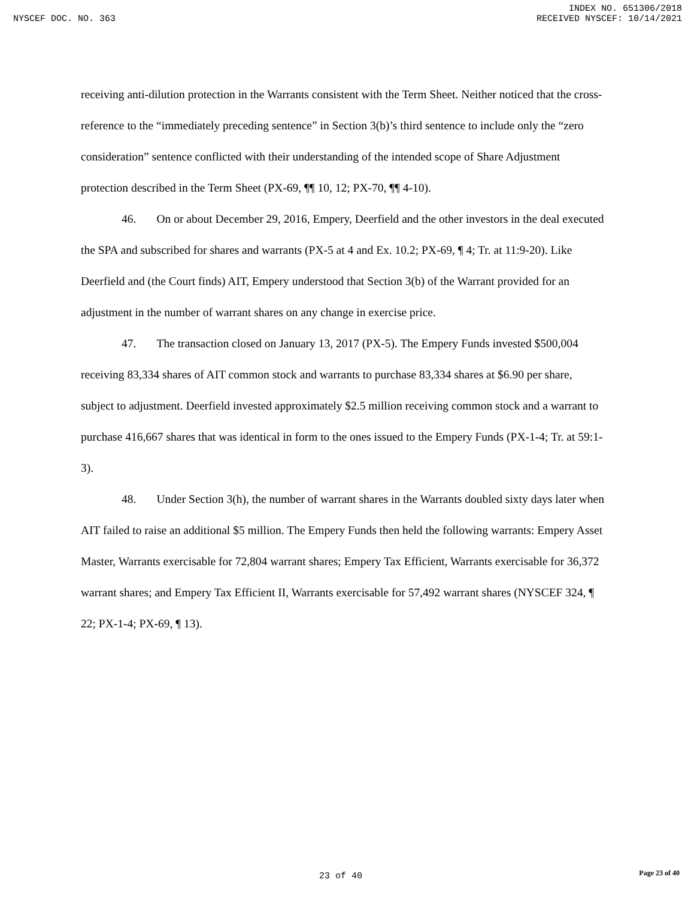INDEX NO. 651306/2018
NYSCEF DOC. NO. 363 RECEIVED NYSCEF: 10/14/2021
receiving anti-dilution protection in the Warrants consistent with the Term Sheet. Neither noticed that the cross-reference to the “immediately preceding sentence” in Section 3(b)’s third sentence to include only the “zero consideration” sentence conflicted with their understanding of the intended scope of Share Adjustment protection described in the Term Sheet (PX-69, ¶¶ 10, 12; PX-70, ¶¶ 4-10).
46. On or about December 29, 2016, Empery, Deerfield and the other investors in the deal executed the SPA and subscribed for shares and warrants (PX-5 at 4 and Ex. 10.2; PX-69, ¶ 4; Tr. at 11:9-20). Like Deerfield and (the Court finds) AIT, Empery understood that Section 3(b) of the Warrant provided for an adjustment in the number of warrant shares on any change in exercise price.
47. The transaction closed on January 13, 2017 (PX-5). The Empery Funds invested $500,004 receiving 83,334 shares of AIT common stock and warrants to purchase 83,334 shares at $6.90 per share, subject to adjustment. Deerfield invested approximately $2.5 million receiving common stock and a warrant to purchase 416,667 shares that was identical in form to the ones issued to the Empery Funds (PX-1-4; Tr. at 59:1-3).
48. Under Section 3(h), the number of warrant shares in the Warrants doubled sixty days later when AIT failed to raise an additional $5 million. The Empery Funds then held the following warrants: Empery Asset Master, Warrants exercisable for 72,804 warrant shares; Empery Tax Efficient, Warrants exercisable for 36,372 warrant shares; and Empery Tax Efficient II, Warrants exercisable for 57,492 warrant shares (NYSCEF 324, ¶ 22; PX-1-4; PX-69, ¶ 13).
23 of 40 Page 23 of 40